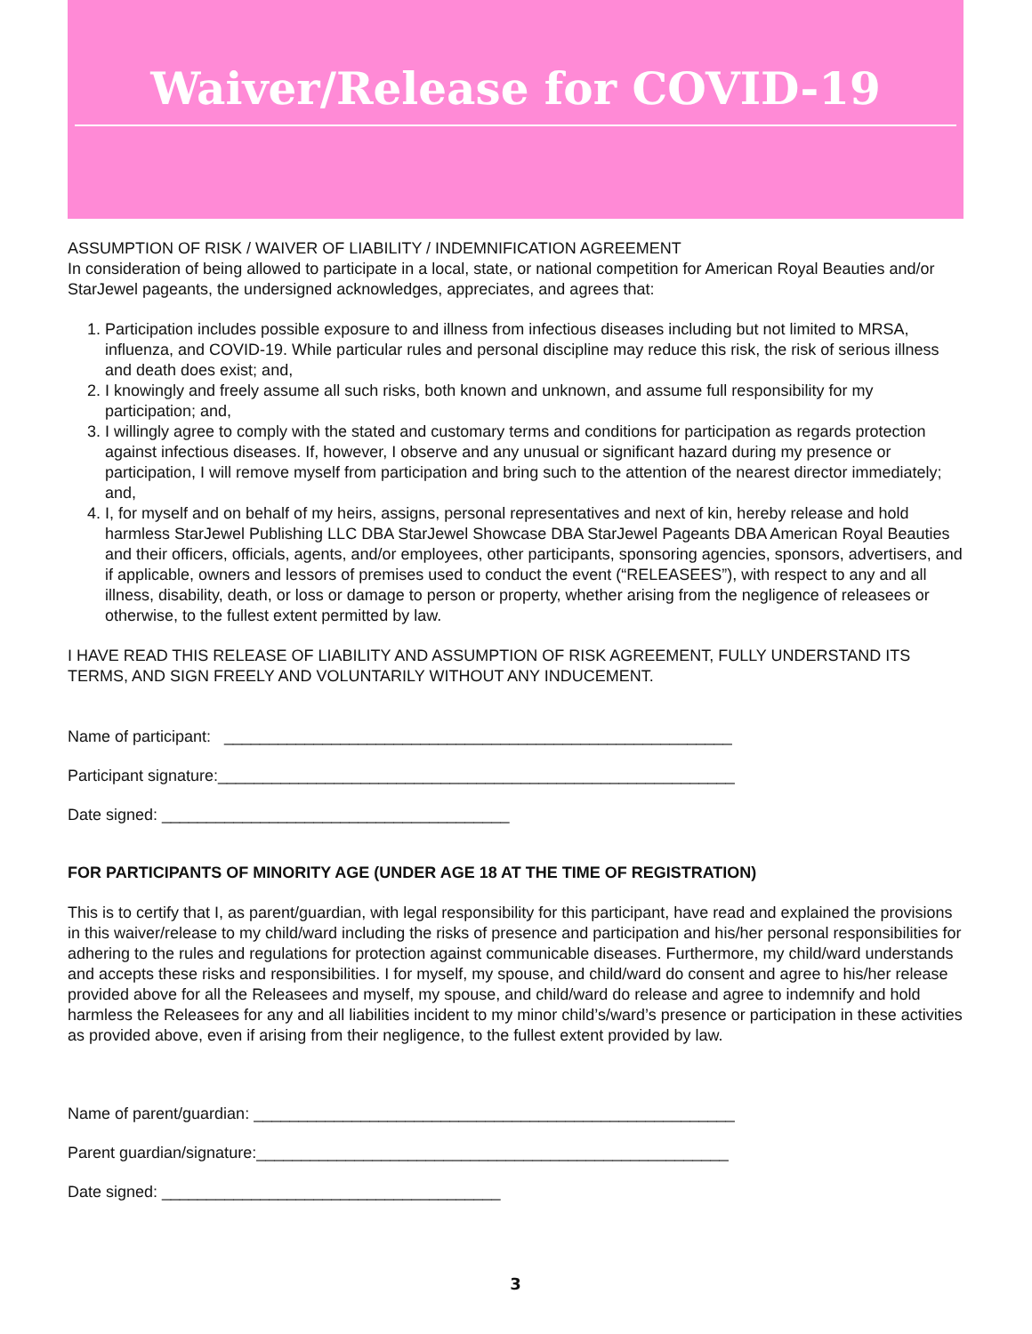Waiver/Release for COVID-19
ASSUMPTION OF RISK / WAIVER OF LIABILITY / INDEMNIFICATION AGREEMENT
In consideration of being allowed to participate in a local, state, or national competition for American Royal Beauties and/or StarJewel pageants, the undersigned acknowledges, appreciates, and agrees that:
1. Participation includes possible exposure to and illness from infectious diseases including but not limited to MRSA, influenza, and COVID-19. While particular rules and personal discipline may reduce this risk, the risk of serious illness and death does exist; and,
2. I knowingly and freely assume all such risks, both known and unknown, and assume full responsibility for my participation; and,
3. I willingly agree to comply with the stated and customary terms and conditions for participation as regards protection against infectious diseases. If, however, I observe and any unusual or significant hazard during my presence or participation, I will remove myself from participation and bring such to the attention of the nearest director immediately; and,
4. I, for myself and on behalf of my heirs, assigns, personal representatives and next of kin, hereby release and hold harmless StarJewel Publishing LLC DBA StarJewel Showcase DBA StarJewel Pageants DBA American Royal Beauties and their officers, officials, agents, and/or employees, other participants, sponsoring agencies, sponsors, advertisers, and if applicable, owners and lessors of premises used to conduct the event (“RELEASEES”), with respect to any and all illness, disability, death, or loss or damage to person or property, whether arising from the negligence of releasees or otherwise, to the fullest extent permitted by law.
I HAVE READ THIS RELEASE OF LIABILITY AND ASSUMPTION OF RISK AGREEMENT, FULLY UNDERSTAND ITS TERMS, AND SIGN FREELY AND VOLUNTARILY WITHOUT ANY INDUCEMENT.
Name of participant: _________________________________________________________
Participant signature:__________________________________________________________
Date signed: _______________________________________
FOR PARTICIPANTS OF MINORITY AGE (UNDER AGE 18 AT THE TIME OF REGISTRATION)
This is to certify that I, as parent/guardian, with legal responsibility for this participant, have read and explained the provisions in this waiver/release to my child/ward including the risks of presence and participation and his/her personal responsibilities for adhering to the rules and regulations for protection against communicable diseases. Furthermore, my child/ward understands and accepts these risks and responsibilities. I for myself, my spouse, and child/ward do consent and agree to his/her release provided above for all the Releasees and myself, my spouse, and child/ward do release and agree to indemnify and hold harmless the Releasees for any and all liabilities incident to my minor child’s/ward’s presence or participation in these activities as provided above, even if arising from their negligence, to the fullest extent provided by law.
Name of parent/guardian: ______________________________________________________
Parent guardian/signature:_____________________________________________________
Date signed: ______________________________________
3